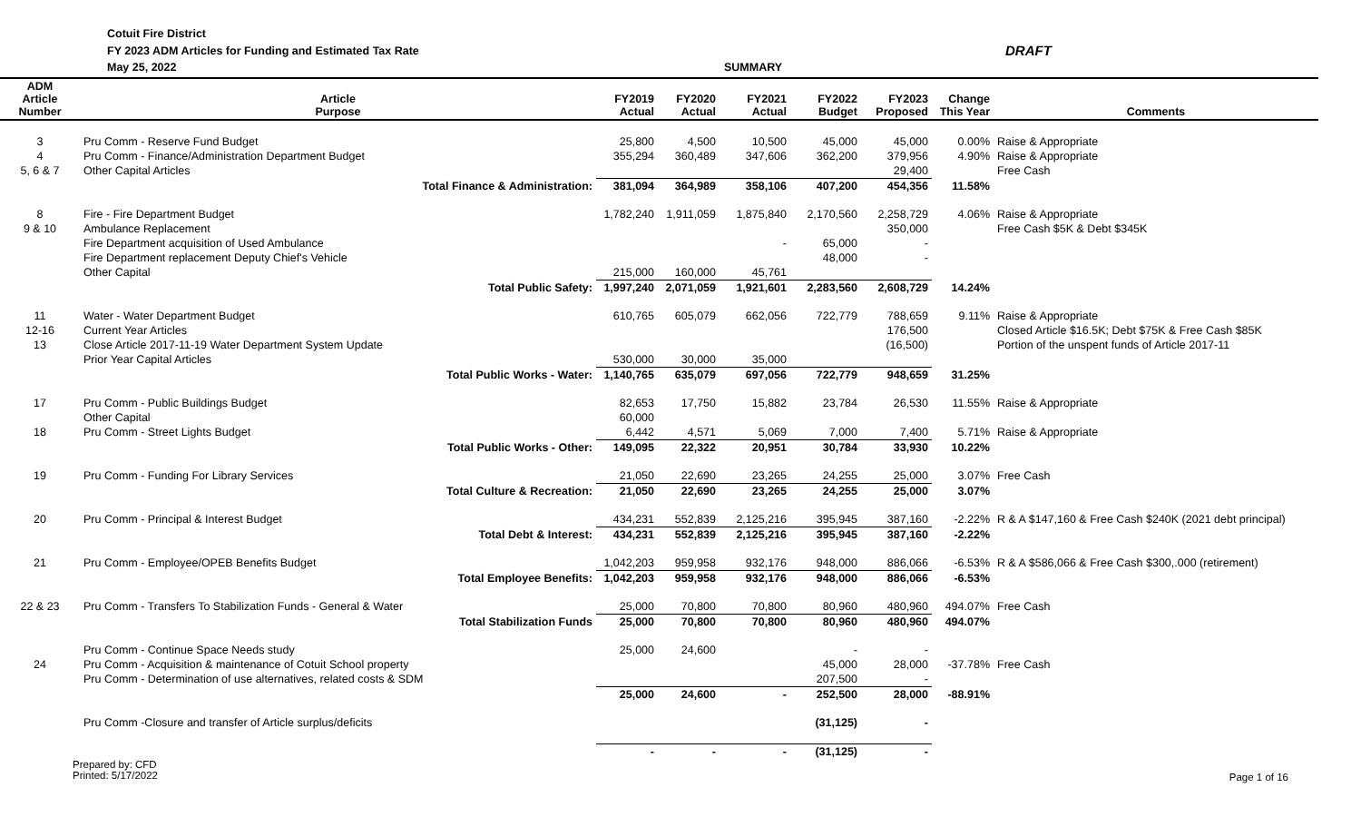Cotuit Fire District
FY 2023 ADM Articles for Funding and Estimated Tax Rate
DRAFT
May 25, 2022 SUMMARY
| ADM Article Number | Article Purpose | FY2019 Actual | FY2020 Actual | FY2021 Actual | FY2022 Budget | FY2023 Proposed | Change This Year | Comments |
| --- | --- | --- | --- | --- | --- | --- | --- | --- |
| 3 | Pru Comm - Reserve Fund Budget | 25,800 | 4,500 | 10,500 | 45,000 | 45,000 | 0.00% | Raise & Appropriate |
| 4 | Pru Comm - Finance/Administration Department Budget | 355,294 | 360,489 | 347,606 | 362,200 | 379,956 | 4.90% | Raise & Appropriate |
| 5, 6 & 7 | Other Capital Articles | | | | | 29,400 | | Free Cash |
| | Total Finance & Administration: | 381,094 | 364,989 | 358,106 | 407,200 | 454,356 | 11.58% | |
| 8 | Fire - Fire Department Budget | 1,782,240 | 1,911,059 | 1,875,840 | 2,170,560 | 2,258,729 | 4.06% | Raise & Appropriate |
| 9 & 10 | Ambulance Replacement | | | | | 350,000 | | Free Cash $5K & Debt $345K |
| | Fire Department acquisition of Used Ambulance | | | - | 65,000 | - | | |
| | Fire Department replacement Deputy Chief's Vehicle | | | | 48,000 | - | | |
| | Other Capital | 215,000 | 160,000 | 45,761 | | | | |
| | Total Public Safety: | 1,997,240 | 2,071,059 | 1,921,601 | 2,283,560 | 2,608,729 | 14.24% | |
| 11 | Water - Water Department Budget | 610,765 | 605,079 | 662,056 | 722,779 | 788,659 | 9.11% | Raise & Appropriate |
| 12-16 | Current Year Articles | | | | | 176,500 | | Closed Article $16.5K; Debt $75K & Free Cash $85K |
| 13 | Close Article 2017-11-19 Water Department System Update | | | | | (16,500) | | Portion of the unspent funds of Article 2017-11 |
| | Prior Year Capital Articles | 530,000 | 30,000 | 35,000 | | | | |
| | Total Public Works - Water: | 1,140,765 | 635,079 | 697,056 | 722,779 | 948,659 | 31.25% | |
| 17 | Pru Comm - Public Buildings Budget | 82,653 | 17,750 | 15,882 | 23,784 | 26,530 | 11.55% | Raise & Appropriate |
| | Other Capital | 60,000 | | | | | | |
| 18 | Pru Comm - Street Lights Budget | 6,442 | 4,571 | 5,069 | 7,000 | 7,400 | 5.71% | Raise & Appropriate |
| | Total Public Works - Other: | 149,095 | 22,322 | 20,951 | 30,784 | 33,930 | 10.22% | |
| 19 | Pru Comm - Funding For Library Services | 21,050 | 22,690 | 23,265 | 24,255 | 25,000 | 3.07% | Free Cash |
| | Total Culture & Recreation: | 21,050 | 22,690 | 23,265 | 24,255 | 25,000 | 3.07% | |
| 20 | Pru Comm - Principal & Interest Budget | 434,231 | 552,839 | 2,125,216 | 395,945 | 387,160 | -2.22% | R & A $147,160 & Free Cash $240K (2021 debt principal) |
| | Total Debt & Interest: | 434,231 | 552,839 | 2,125,216 | 395,945 | 387,160 | -2.22% | |
| 21 | Pru Comm - Employee/OPEB Benefits Budget | 1,042,203 | 959,958 | 932,176 | 948,000 | 886,066 | -6.53% | R & A $586,066 & Free Cash $300,.000 (retirement) |
| | Total Employee Benefits: | 1,042,203 | 959,958 | 932,176 | 948,000 | 886,066 | -6.53% | |
| 22 & 23 | Pru Comm - Transfers To Stabilization Funds - General & Water | 25,000 | 70,800 | 70,800 | 80,960 | 480,960 | 494.07% | Free Cash |
| | Total Stabilization Funds | 25,000 | 70,800 | 70,800 | 80,960 | 480,960 | 494.07% | |
| | Pru Comm - Continue Space Needs study | 25,000 | 24,600 | | - | - | | |
| 24 | Pru Comm - Acquisition & maintenance of Cotuit School property | | | | 45,000 | 28,000 | -37.78% | Free Cash |
| | Pru Comm - Determination of use alternatives, related costs & SDM | | | | 207,500 | - | | |
| | | 25,000 | 24,600 | - | 252,500 | 28,000 | -88.91% | |
| | Pru Comm -Closure and transfer of Article surplus/deficits | | | | (31,125) | - | | |
| | | - | - | - | (31,125) | - | | |
Prepared by: CFD
Printed: 5/17/2022
Page 1 of 16